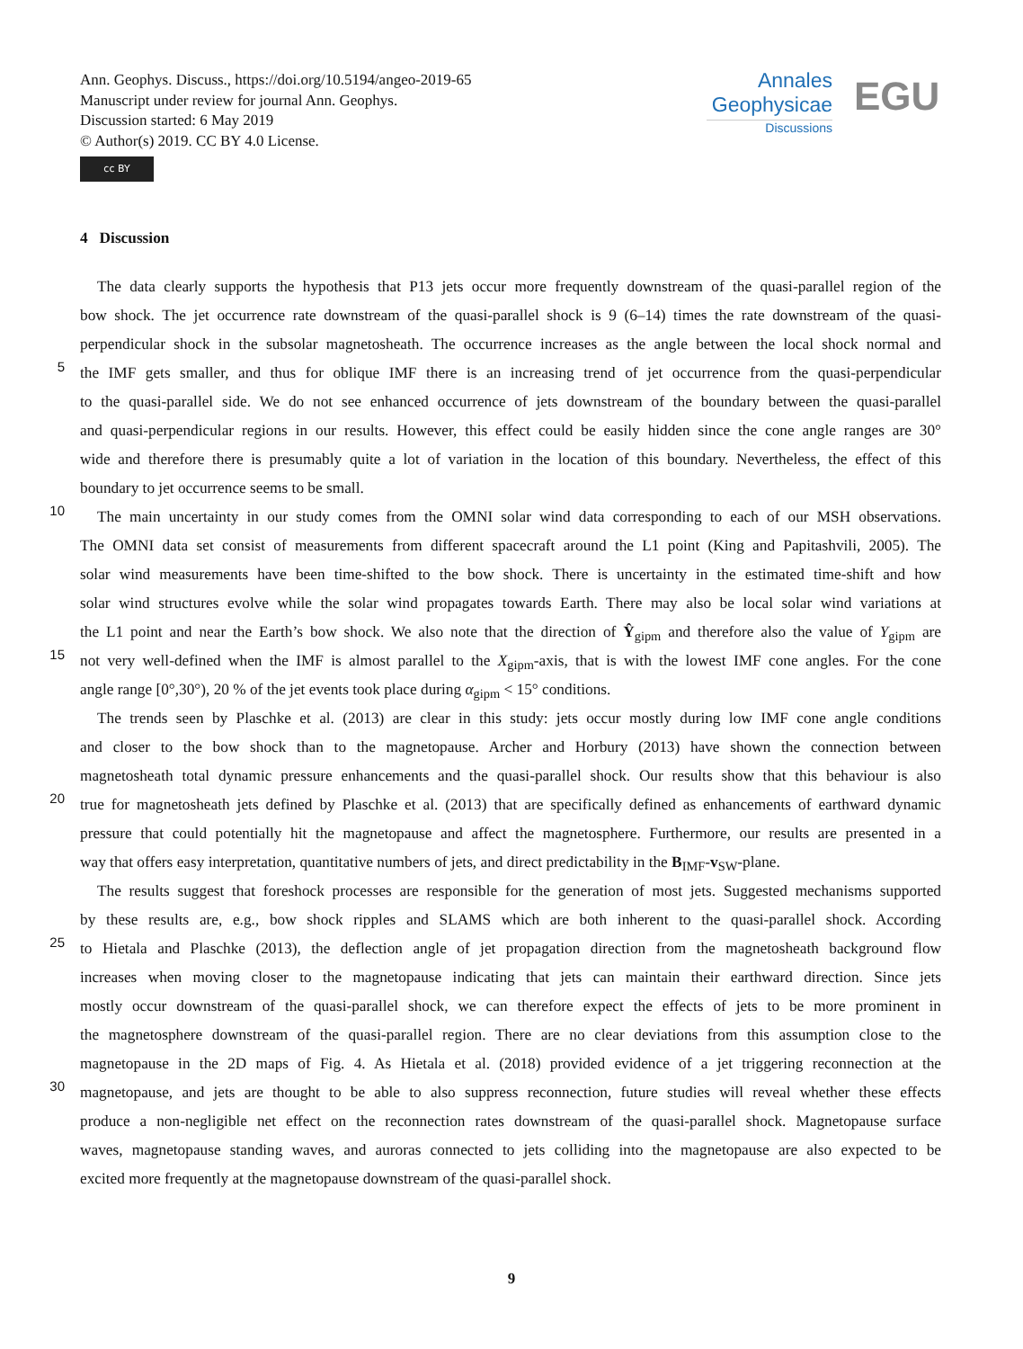Ann. Geophys. Discuss., https://doi.org/10.5194/angeo-2019-65
Manuscript under review for journal Ann. Geophys.
Discussion started: 6 May 2019
© Author(s) 2019. CC BY 4.0 License.
cc BY
Annales
Geophysicae
Discussions
EGU
4 Discussion
The data clearly supports the hypothesis that P13 jets occur more frequently downstream of the quasi-parallel region of the
bow shock. The jet occurrence rate downstream of the quasi-parallel shock is 9 (6–14) times the rate downstream of the quasi-
perpendicular shock in the subsolar magnetosheath. The occurrence increases as the angle between the local shock normal and
5 the IMF gets smaller, and thus for oblique IMF there is an increasing trend of jet occurrence from the quasi-perpendicular
to the quasi-parallel side. We do not see enhanced occurrence of jets downstream of the boundary between the quasi-parallel
and quasi-perpendicular regions in our results. However, this effect could be easily hidden since the cone angle ranges are 30°
wide and therefore there is presumably quite a lot of variation in the location of this boundary. Nevertheless, the effect of this
boundary to jet occurrence seems to be small.
10 The main uncertainty in our study comes from the OMNI solar wind data corresponding to each of our MSH observations.
The OMNI data set consist of measurements from different spacecraft around the L1 point (King and Papitashvili, 2005). The
solar wind measurements have been time-shifted to the bow shock. There is uncertainty in the estimated time-shift and how
solar wind structures evolve while the solar wind propagates towards Earth. There may also be local solar wind variations at
the L1 point and near the Earth’s bow shock. We also note that the direction of Ŷ<sub>gipm</sub> and therefore also the value of Y<sub>gipm</sub> are
15 not very well-defined when the IMF is almost parallel to the X<sub>gipm</sub>-axis, that is with the lowest IMF cone angles. For the cone
angle range [0°,30°), 20 % of the jet events took place during α<sub>gipm</sub> < 15° conditions.
The trends seen by Plaschke et al. (2013) are clear in this study: jets occur mostly during low IMF cone angle conditions
and closer to the bow shock than to the magnetopause. Archer and Horbury (2013) have shown the connection between
magnetosheath total dynamic pressure enhancements and the quasi-parallel shock. Our results show that this behaviour is also
20 true for magnetosheath jets defined by Plaschke et al. (2013) that are specifically defined as enhancements of earthward dynamic
pressure that could potentially hit the magnetopause and affect the magnetosphere. Furthermore, our results are presented in a
way that offers easy interpretation, quantitative numbers of jets, and direct predictability in the B<sub>IMF</sub>-v<sub>SW</sub>-plane.
The results suggest that foreshock processes are responsible for the generation of most jets. Suggested mechanisms supported
by these results are, e.g., bow shock ripples and SLAMS which are both inherent to the quasi-parallel shock. According
25 to Hietala and Plaschke (2013), the deflection angle of jet propagation direction from the magnetosheath background flow
increases when moving closer to the magnetopause indicating that jets can maintain their earthward direction. Since jets
mostly occur downstream of the quasi-parallel shock, we can therefore expect the effects of jets to be more prominent in
the magnetosphere downstream of the quasi-parallel region. There are no clear deviations from this assumption close to the
magnetopause in the 2D maps of Fig. 4. As Hietala et al. (2018) provided evidence of a jet triggering reconnection at the
30 magnetopause, and jets are thought to be able to also suppress reconnection, future studies will reveal whether these effects
produce a non-negligible net effect on the reconnection rates downstream of the quasi-parallel shock. Magnetopause surface
waves, magnetopause standing waves, and auroras connected to jets colliding into the magnetopause are also expected to be
excited more frequently at the magnetopause downstream of the quasi-parallel shock.
9